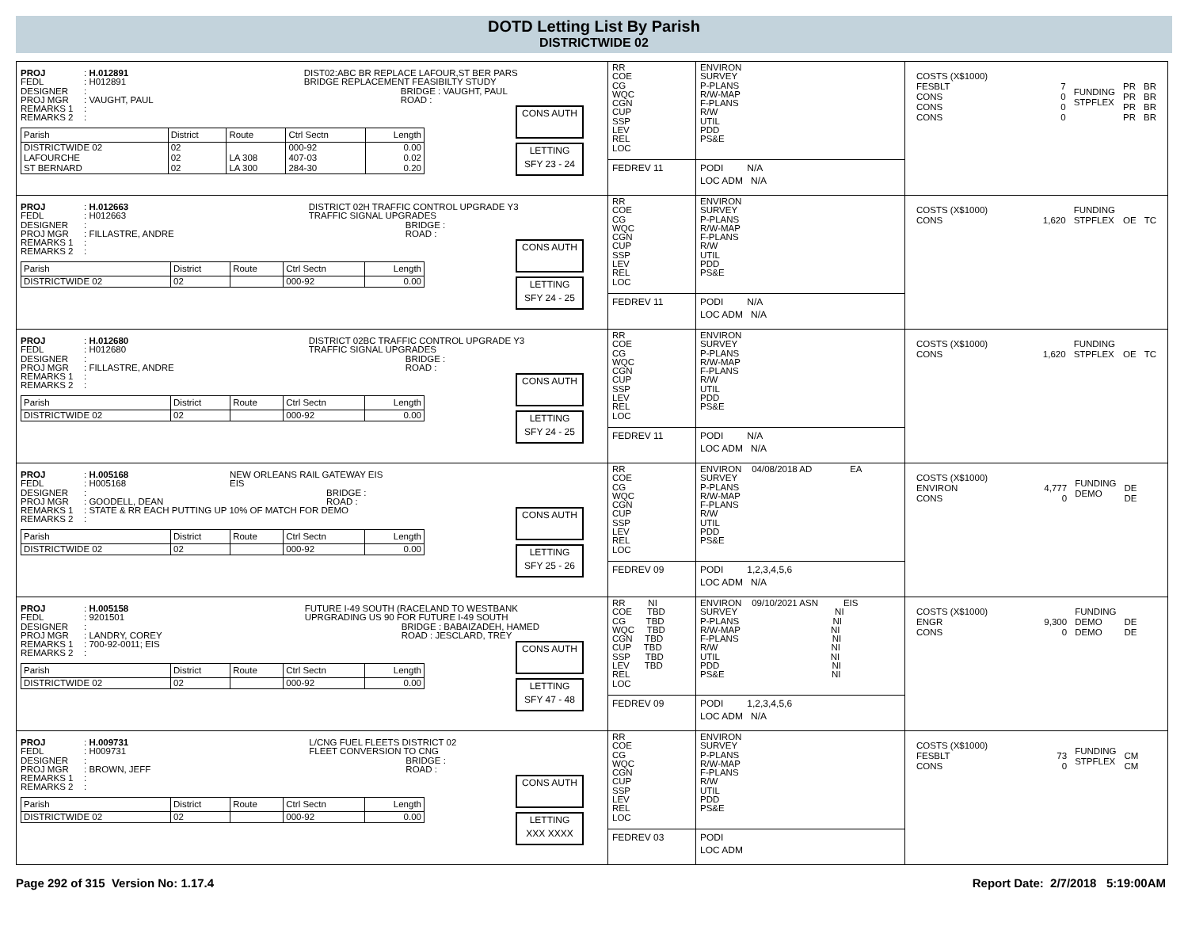DOTD Letting List By Parish
DISTRICTWIDE 02
| / PROJ / : H.012891 / / FEDL / : H012891 / / DESIGNER / : / / PROJ MGR / : VAUGHT, PAUL / / REMARKS 1 / : / / REMARKS 2 / : / DIST02:ABC BR REPLACE LAFOUR,ST BER PARS BRIDGE REPLACEMENT FEASIBILTY STUDY BRIDGE : VAUGHT, PAUL ROAD : / Parish / District / Route / Ctrl Sectn / Length / / --- / --- / --- / --- / --- / / DISTRICTWIDE 02 LAFOURCHE ST BERNARD / 02 02 02 / LA 308 LA 300 / 000-92 407-03 284-30 / 0.00 0.02 0.20 / CONS AUTH LETTING SFY 23 - 24 | / RR COE CG WQC CGN CUP SSP LEV REL LOC / ENVIRON SURVEY P-PLANS R/W-MAP F-PLANS R/W UTIL PDD PS&E / / FEDREV 11 / PODI N/A LOC ADM N/A / | / COSTS (X$1000) FESBLT CONS CONS CONS / 7 0 0 0 / FUNDING STPFLEX / PR PR PR PR / BR BR BR BR / |
| / PROJ / : H.012663 / / FEDL / : H012663 / / DESIGNER / : / / PROJ MGR / : FILLASTRE, ANDRE / / REMARKS 1 / : / / REMARKS 2 / : / DISTRICT 02H TRAFFIC CONTROL UPGRADE Y3 TRAFFIC SIGNAL UPGRADES BRIDGE : ROAD : / Parish / District / Route / Ctrl Sectn / Length / / --- / --- / --- / --- / --- / / DISTRICTWIDE 02 / 02 / / 000-92 / 0.00 / CONS AUTH LETTING SFY 24 - 25 | / RR COE CG WQC CGN CUP SSP LEV REL LOC / ENVIRON SURVEY P-PLANS R/W-MAP F-PLANS R/W UTIL PDD PS&E / / FEDREV 11 / PODI N/A LOC ADM N/A / | / COSTS (X$1000) CONS / 1,620 / FUNDING STPFLEX / OE / TC / |
| / PROJ / : H.012680 / / FEDL / : H012680 / / DESIGNER / : / / PROJ MGR / : FILLASTRE, ANDRE / / REMARKS 1 / : / / REMARKS 2 / : / DISTRICT 02BC TRAFFIC CONTROL UPGRADE Y3 TRAFFIC SIGNAL UPGRADES BRIDGE : ROAD : / Parish / District / Route / Ctrl Sectn / Length / / --- / --- / --- / --- / --- / / DISTRICTWIDE 02 / 02 / / 000-92 / 0.00 / CONS AUTH LETTING SFY 24 - 25 | / RR COE CG WQC CGN CUP SSP LEV REL LOC / ENVIRON SURVEY P-PLANS R/W-MAP F-PLANS R/W UTIL PDD PS&E / / FEDREV 11 / PODI N/A LOC ADM N/A / | / COSTS (X$1000) CONS / 1,620 / FUNDING STPFLEX / OE / TC / |
| / PROJ / : H.005168 / / FEDL / : H005168 / / DESIGNER / : / / PROJ MGR / : GOODELL, DEAN / / REMARKS 1 / : STATE & RR EACH PUTTING UP 10% OF MATCH FOR DEMO / / REMARKS 2 / : / NEW ORLEANS RAIL GATEWAY EIS EIS BRIDGE : ROAD : / Parish / District / Route / Ctrl Sectn / Length / / --- / --- / --- / --- / --- / / DISTRICTWIDE 02 / 02 / / 000-92 / 0.00 / CONS AUTH LETTING SFY 25 - 26 | / RR COE CG WQC CGN CUP SSP LEV REL LOC / ENVIRON 04/08/2018 AD EA SURVEY P-PLANS R/W-MAP F-PLANS R/W UTIL PDD PS&E / / FEDREV 09 / PODI 1,2,3,4,5,6 LOC ADM N/A / | / COSTS (X$1000) ENVIRON CONS / 4,777 0 / FUNDING DEMO / DE DE / / |
| / PROJ / : H.005158 / / FEDL / : 9201501 / / DESIGNER / : / / PROJ MGR / : LANDRY, COREY / / REMARKS 1 / : 700-92-0011; EIS / / REMARKS 2 / : / FUTURE I-49 SOUTH (RACELAND TO WESTBANK UPRGRADING US 90 FOR FUTURE I-49 SOUTH BRIDGE : BABAIZADEH, HAMED ROAD : JESCLARD, TREY / Parish / District / Route / Ctrl Sectn / Length / / --- / --- / --- / --- / --- / / DISTRICTWIDE 02 / 02 / / 000-92 / 0.00 / CONS AUTH LETTING SFY 47 - 48 | / RR NI COE TBD CG TBD WQC TBD CGN TBD CUP TBD SSP TBD LEV TBD REL LOC / ENVIRON 09/10/2021 ASN EIS SURVEY NI P-PLANS NI R/W-MAP NI F-PLANS NI R/W NI UTIL NI PDD NI PS&E NI / / FEDREV 09 / PODI 1,2,3,4,5,6 LOC ADM N/A / | / COSTS (X$1000) ENGR CONS / 9,300 0 / FUNDING DEMO DEMO / DE DE / / |
| / PROJ / : H.009731 / / FEDL / : H009731 / / DESIGNER / : / / PROJ MGR / : BROWN, JEFF / / REMARKS 1 / : / / REMARKS 2 / : / L/CNG FUEL FLEETS DISTRICT 02 FLEET CONVERSION TO CNG BRIDGE : ROAD : / Parish / District / Route / Ctrl Sectn / Length / / --- / --- / --- / --- / --- / / DISTRICTWIDE 02 / 02 / / 000-92 / 0.00 / CONS AUTH LETTING XXX XXXX | / RR COE CG WQC CGN CUP SSP LEV REL LOC / ENVIRON SURVEY P-PLANS R/W-MAP F-PLANS R/W UTIL PDD PS&E / / FEDREV 03 / PODI LOC ADM / | / COSTS (X$1000) FESBLT CONS / 73 0 / FUNDING STPFLEX / CM CM / / |
Page 292 of 315 Version No: 1.17.4
Report Date: 2/7/2018 5:19:00AM